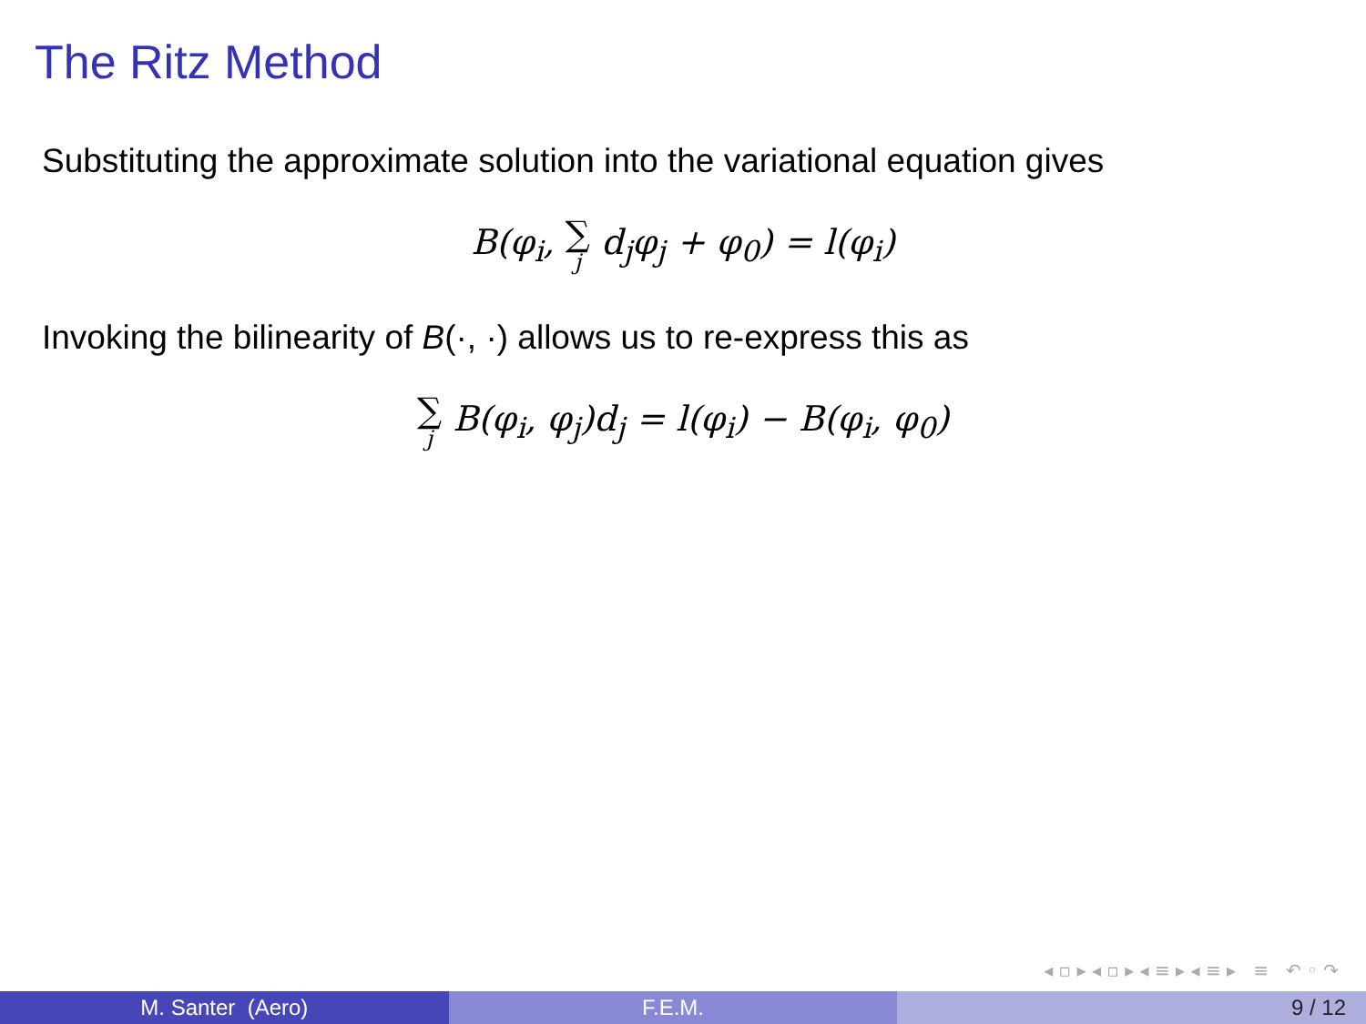The Ritz Method
Substituting the approximate solution into the variational equation gives
B(φ<sub>i</sub>, ∑ j d<sub>j</sub>φ<sub>j</sub> + φ<sub>0</sub>) = l(φ<sub>i</sub>)
Invoking the bilinearity of B(·, ·) allows us to re-express this as
∑ j B(φ<sub>i</sub>, φ<sub>j</sub>)d<sub>j</sub> = l(φ<sub>i</sub>) − B(φ<sub>i</sub>, φ<sub>0</sub>)
◂ ▫ ▸ ◂ ▫ ▸ ◂ ≡ ▸ ◂ ≡ ▸ ≡ ↶ ◦ ↷
M. Santer (Aero) F.E.M. 9 / 12